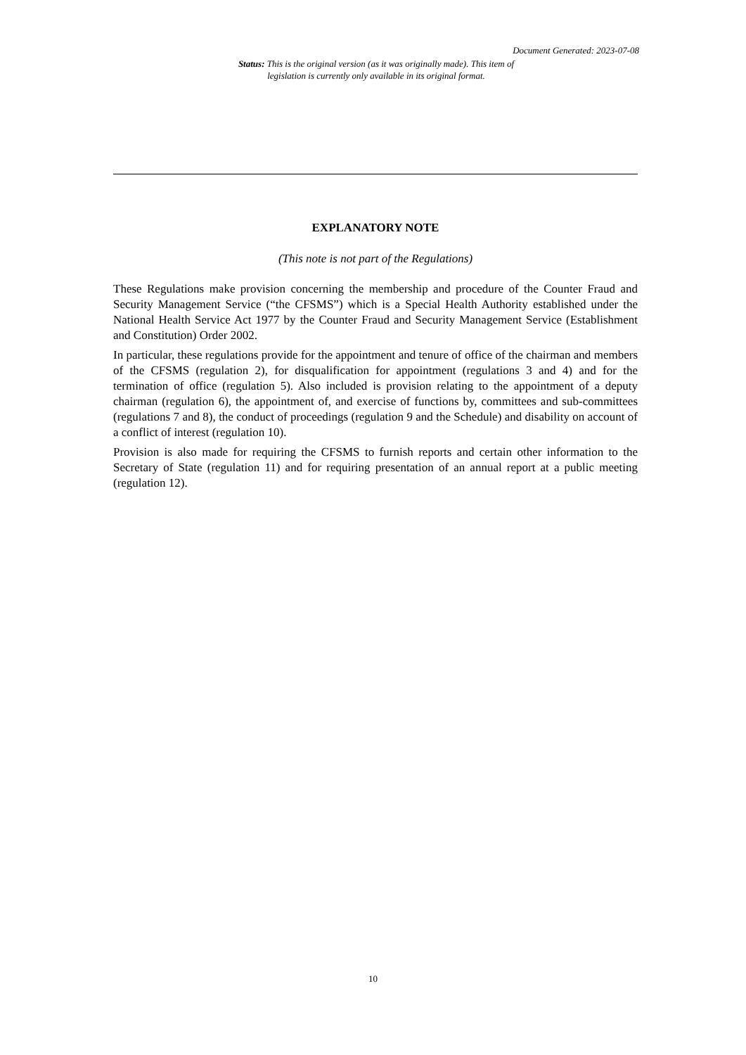Document Generated: 2023-07-08
Status: This is the original version (as it was originally made). This item of legislation is currently only available in its original format.
EXPLANATORY NOTE
(This note is not part of the Regulations)
These Regulations make provision concerning the membership and procedure of the Counter Fraud and Security Management Service (“the CFSMS”) which is a Special Health Authority established under the National Health Service Act 1977 by the Counter Fraud and Security Management Service (Establishment and Constitution) Order 2002.
In particular, these regulations provide for the appointment and tenure of office of the chairman and members of the CFSMS (regulation 2), for disqualification for appointment (regulations 3 and 4) and for the termination of office (regulation 5). Also included is provision relating to the appointment of a deputy chairman (regulation 6), the appointment of, and exercise of functions by, committees and sub-committees (regulations 7 and 8), the conduct of proceedings (regulation 9 and the Schedule) and disability on account of a conflict of interest (regulation 10).
Provision is also made for requiring the CFSMS to furnish reports and certain other information to the Secretary of State (regulation 11) and for requiring presentation of an annual report at a public meeting (regulation 12).
10